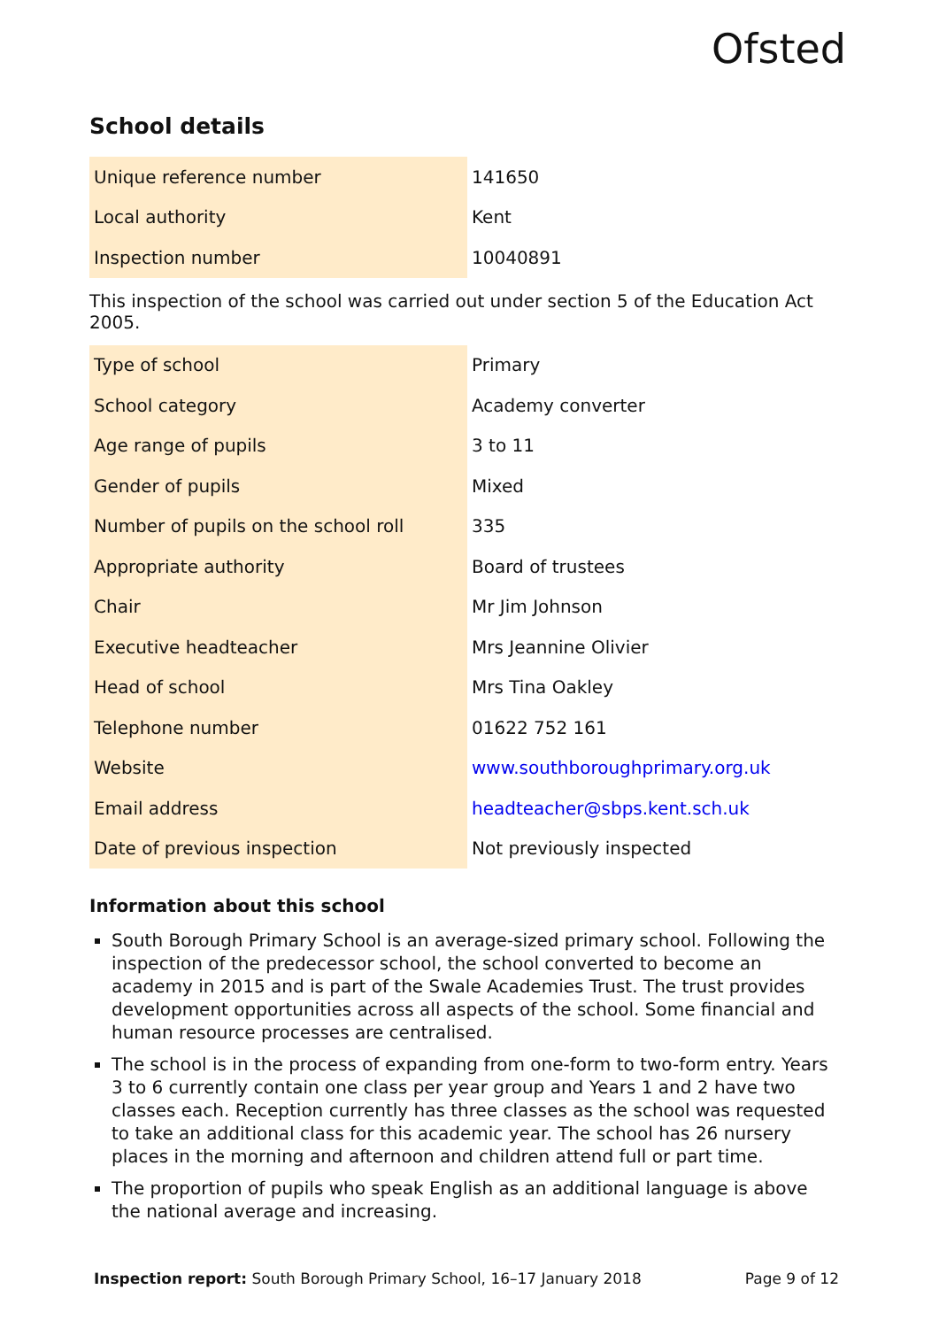Ofsted
School details
| Unique reference number | 141650 |
| Local authority | Kent |
| Inspection number | 10040891 |
This inspection of the school was carried out under section 5 of the Education Act 2005.
| Type of school | Primary |
| School category | Academy converter |
| Age range of pupils | 3 to 11 |
| Gender of pupils | Mixed |
| Number of pupils on the school roll | 335 |
| Appropriate authority | Board of trustees |
| Chair | Mr Jim Johnson |
| Executive headteacher | Mrs Jeannine Olivier |
| Head of school | Mrs Tina Oakley |
| Telephone number | 01622 752 161 |
| Website | www.southboroughprimary.org.uk |
| Email address | headteacher@sbps.kent.sch.uk |
| Date of previous inspection | Not previously inspected |
Information about this school
South Borough Primary School is an average-sized primary school. Following the inspection of the predecessor school, the school converted to become an academy in 2015 and is part of the Swale Academies Trust. The trust provides development opportunities across all aspects of the school. Some financial and human resource processes are centralised.
The school is in the process of expanding from one-form to two-form entry. Years 3 to 6 currently contain one class per year group and Years 1 and 2 have two classes each. Reception currently has three classes as the school was requested to take an additional class for this academic year. The school has 26 nursery places in the morning and afternoon and children attend full or part time.
The proportion of pupils who speak English as an additional language is above the national average and increasing.
Inspection report: South Borough Primary School, 16–17 January 2018 Page 9 of 12